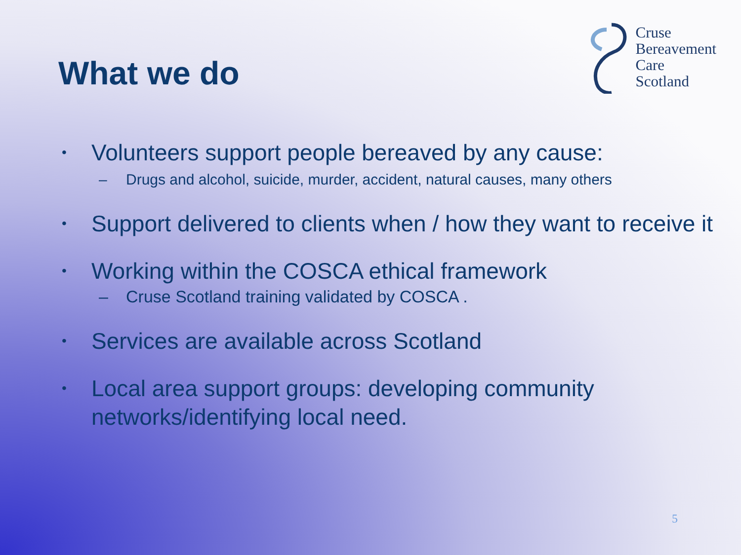What we do
Cruse
Bereavement
Care
Scotland
• Volunteers support people bereaved by any cause:
– Drugs and alcohol, suicide, murder, accident, natural causes, many others
• Support delivered to clients when / how they want to receive it
• Working within the COSCA ethical framework
– Cruse Scotland training validated by COSCA .
• Services are available across Scotland
• Local area support groups: developing community networks/identifying local need.
5